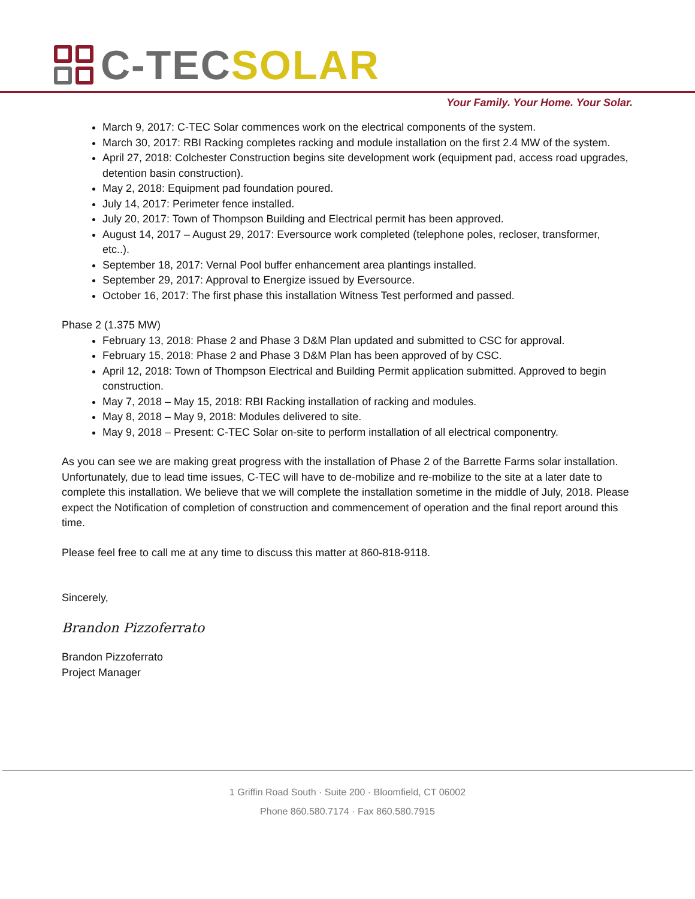C-TECSOLAR
Your Family. Your Home. Your Solar.
March 9, 2017: C-TEC Solar commences work on the electrical components of the system.
March 30, 2017: RBI Racking completes racking and module installation on the first 2.4 MW of the system.
April 27, 2018: Colchester Construction begins site development work (equipment pad, access road upgrades, detention basin construction).
May 2, 2018: Equipment pad foundation poured.
July 14, 2017: Perimeter fence installed.
July 20, 2017: Town of Thompson Building and Electrical permit has been approved.
August 14, 2017 – August 29, 2017: Eversource work completed (telephone poles, recloser, transformer, etc..).
September 18, 2017: Vernal Pool buffer enhancement area plantings installed.
September 29, 2017: Approval to Energize issued by Eversource.
October 16, 2017: The first phase this installation Witness Test performed and passed.
Phase 2 (1.375 MW)
February 13, 2018: Phase 2 and Phase 3 D&M Plan updated and submitted to CSC for approval.
February 15, 2018: Phase 2 and Phase 3 D&M Plan has been approved of by CSC.
April 12, 2018: Town of Thompson Electrical and Building Permit application submitted. Approved to begin construction.
May 7, 2018 – May 15, 2018: RBI Racking installation of racking and modules.
May 8, 2018 – May 9, 2018: Modules delivered to site.
May 9, 2018 – Present: C-TEC Solar on-site to perform installation of all electrical componentry.
As you can see we are making great progress with the installation of Phase 2 of the Barrette Farms solar installation. Unfortunately, due to lead time issues, C-TEC will have to de-mobilize and re-mobilize to the site at a later date to complete this installation. We believe that we will complete the installation sometime in the middle of July, 2018. Please expect the Notification of completion of construction and commencement of operation and the final report around this time.
Please feel free to call me at any time to discuss this matter at 860-818-9118.
Sincerely,
Brandon Pizzoferrato
Brandon Pizzoferrato
Project Manager
1 Griffin Road South · Suite 200 · Bloomfield, CT 06002
Phone 860.580.7174 · Fax 860.580.7915